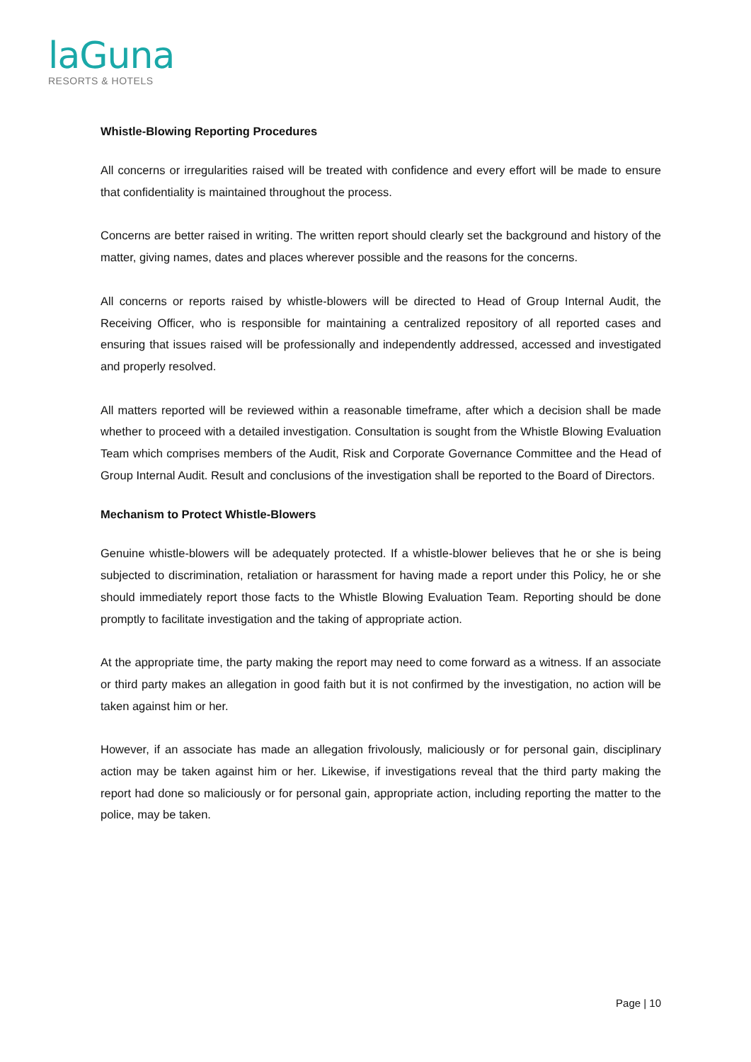laGuna
RESORTS & HOTELS
Whistle-Blowing Reporting Procedures
All concerns or irregularities raised will be treated with confidence and every effort will be made to ensure that confidentiality is maintained throughout the process.
Concerns are better raised in writing. The written report should clearly set the background and history of the matter, giving names, dates and places wherever possible and the reasons for the concerns.
All concerns or reports raised by whistle-blowers will be directed to Head of Group Internal Audit, the Receiving Officer, who is responsible for maintaining a centralized repository of all reported cases and ensuring that issues raised will be professionally and independently addressed, accessed and investigated and properly resolved.
All matters reported will be reviewed within a reasonable timeframe, after which a decision shall be made whether to proceed with a detailed investigation. Consultation is sought from the Whistle Blowing Evaluation Team which comprises members of the Audit, Risk and Corporate Governance Committee and the Head of Group Internal Audit. Result and conclusions of the investigation shall be reported to the Board of Directors.
Mechanism to Protect Whistle-Blowers
Genuine whistle-blowers will be adequately protected. If a whistle-blower believes that he or she is being subjected to discrimination, retaliation or harassment for having made a report under this Policy, he or she should immediately report those facts to the Whistle Blowing Evaluation Team. Reporting should be done promptly to facilitate investigation and the taking of appropriate action.
At the appropriate time, the party making the report may need to come forward as a witness. If an associate or third party makes an allegation in good faith but it is not confirmed by the investigation, no action will be taken against him or her.
However, if an associate has made an allegation frivolously, maliciously or for personal gain, disciplinary action may be taken against him or her. Likewise, if investigations reveal that the third party making the report had done so maliciously or for personal gain, appropriate action, including reporting the matter to the police, may be taken.
Page | 10